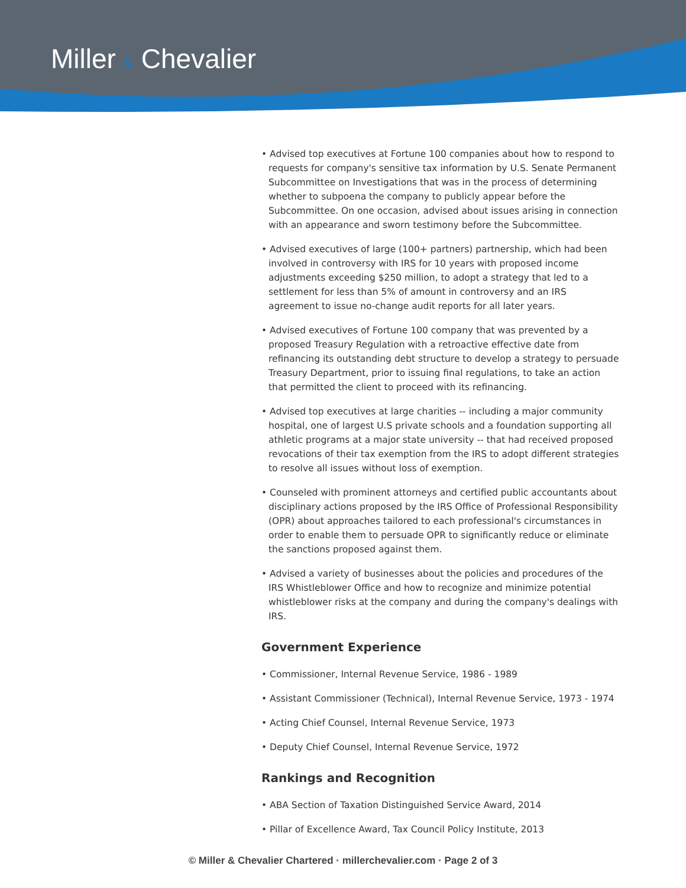Miller & Chevalier
• Advised top executives at Fortune 100 companies about how to respond to requests for company's sensitive tax information by U.S. Senate Permanent Subcommittee on Investigations that was in the process of determining whether to subpoena the company to publicly appear before the Subcommittee. On one occasion, advised about issues arising in connection with an appearance and sworn testimony before the Subcommittee.
• Advised executives of large (100+ partners) partnership, which had been involved in controversy with IRS for 10 years with proposed income adjustments exceeding $250 million, to adopt a strategy that led to a settlement for less than 5% of amount in controversy and an IRS agreement to issue no-change audit reports for all later years.
• Advised executives of Fortune 100 company that was prevented by a proposed Treasury Regulation with a retroactive effective date from refinancing its outstanding debt structure to develop a strategy to persuade Treasury Department, prior to issuing final regulations, to take an action that permitted the client to proceed with its refinancing.
• Advised top executives at large charities -- including a major community hospital, one of largest U.S private schools and a foundation supporting all athletic programs at a major state university -- that had received proposed revocations of their tax exemption from the IRS to adopt different strategies to resolve all issues without loss of exemption.
• Counseled with prominent attorneys and certified public accountants about disciplinary actions proposed by the IRS Office of Professional Responsibility (OPR) about approaches tailored to each professional's circumstances in order to enable them to persuade OPR to significantly reduce or eliminate the sanctions proposed against them.
• Advised a variety of businesses about the policies and procedures of the IRS Whistleblower Office and how to recognize and minimize potential whistleblower risks at the company and during the company's dealings with IRS.
Government Experience
• Commissioner, Internal Revenue Service, 1986 - 1989
• Assistant Commissioner (Technical), Internal Revenue Service, 1973 - 1974
• Acting Chief Counsel, Internal Revenue Service, 1973
• Deputy Chief Counsel, Internal Revenue Service, 1972
Rankings and Recognition
• ABA Section of Taxation Distinguished Service Award, 2014
• Pillar of Excellence Award, Tax Council Policy Institute, 2013
© Miller & Chevalier Chartered · millerchevalier.com · Page 2 of 3